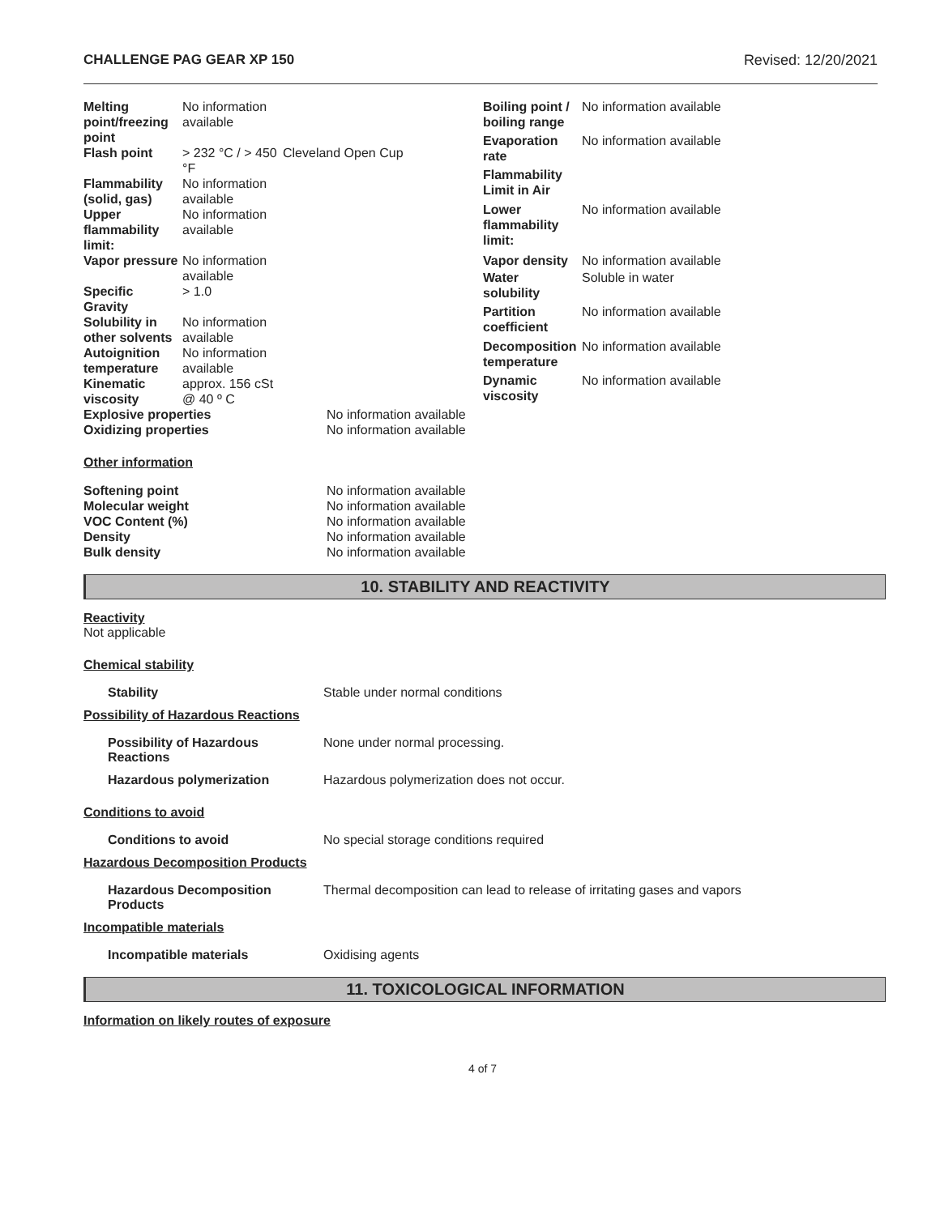CHALLENGE PAG GEAR XP 150 Revised: 12/20/2021
| Melting point/freezing point | No information available | |
| Flash point | > 232 °C / > 450 °F | Cleveland Open Cup |
| Flammability (solid, gas) | No information available | |
| Upper flammability limit: | No information available | |
| Vapor pressure | No information available | |
| Specific Gravity | > 1.0 | |
| Solubility in other solvents | No information available | |
| Autoignition temperature | No information available | |
| Kinematic viscosity | approx. 156 cSt @ 40 º C | |
| Boiling point / boiling range | No information available |
| Evaporation rate | No information available |
| Flammability Limit in Air | |
| Lower flammability limit: | No information available |
| Vapor density | No information available |
| Water solubility | Soluble in water |
| Partition coefficient | No information available |
| Decomposition temperature | No information available |
| Dynamic viscosity | No information available |
| Explosive properties | No information available |
| Oxidizing properties | No information available |
Other information
| Softening point | No information available |
| Molecular weight | No information available |
| VOC Content (%) | No information available |
| Density | No information available |
| Bulk density | No information available |
10. STABILITY AND REACTIVITY
Reactivity
Not applicable
Chemical stability
Stability Stable under normal conditions
Possibility of Hazardous Reactions
Possibility of Hazardous Reactions
None under normal processing.
Hazardous polymerization Hazardous polymerization does not occur.
Conditions to avoid
Conditions to avoid No special storage conditions required
Hazardous Decomposition Products
Hazardous Decomposition Products
Thermal decomposition can lead to release of irritating gases and vapors
Incompatible materials
Incompatible materials Oxidising agents
11. TOXICOLOGICAL INFORMATION
Information on likely routes of exposure
4 of 7